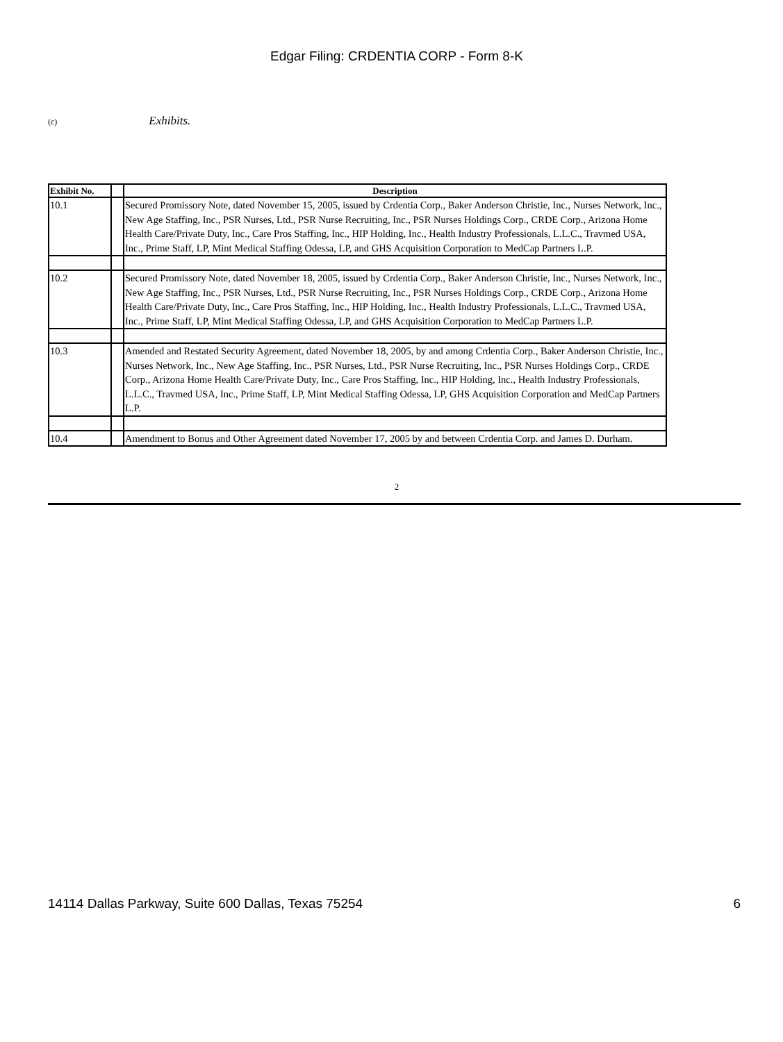Edgar Filing: CRDENTIA CORP - Form 8-K
(c) Exhibits.
| Exhibit No. | | Description |
| --- | --- | --- |
| 10.1 | | Secured Promissory Note, dated November 15, 2005, issued by Crdentia Corp., Baker Anderson Christie, Inc., Nurses Network, Inc., New Age Staffing, Inc., PSR Nurses, Ltd., PSR Nurse Recruiting, Inc., PSR Nurses Holdings Corp., CRDE Corp., Arizona Home Health Care/Private Duty, Inc., Care Pros Staffing, Inc., HIP Holding, Inc., Health Industry Professionals, L.L.C., Travmed USA, Inc., Prime Staff, LP, Mint Medical Staffing Odessa, LP, and GHS Acquisition Corporation to MedCap Partners L.P. |
| 10.2 | | Secured Promissory Note, dated November 18, 2005, issued by Crdentia Corp., Baker Anderson Christie, Inc., Nurses Network, Inc., New Age Staffing, Inc., PSR Nurses, Ltd., PSR Nurse Recruiting, Inc., PSR Nurses Holdings Corp., CRDE Corp., Arizona Home Health Care/Private Duty, Inc., Care Pros Staffing, Inc., HIP Holding, Inc., Health Industry Professionals, L.L.C., Travmed USA, Inc., Prime Staff, LP, Mint Medical Staffing Odessa, LP, and GHS Acquisition Corporation to MedCap Partners L.P. |
| 10.3 | | Amended and Restated Security Agreement, dated November 18, 2005, by and among Crdentia Corp., Baker Anderson Christie, Inc., Nurses Network, Inc., New Age Staffing, Inc., PSR Nurses, Ltd., PSR Nurse Recruiting, Inc., PSR Nurses Holdings Corp., CRDE Corp., Arizona Home Health Care/Private Duty, Inc., Care Pros Staffing, Inc., HIP Holding, Inc., Health Industry Professionals, L.L.C., Travmed USA, Inc., Prime Staff, LP, Mint Medical Staffing Odessa, LP, GHS Acquisition Corporation and MedCap Partners L.P. |
| 10.4 | | Amendment to Bonus and Other Agreement dated November 17, 2005 by and between Crdentia Corp. and James D. Durham. |
2
14114 Dallas Parkway, Suite 600 Dallas, Texas 75254 6